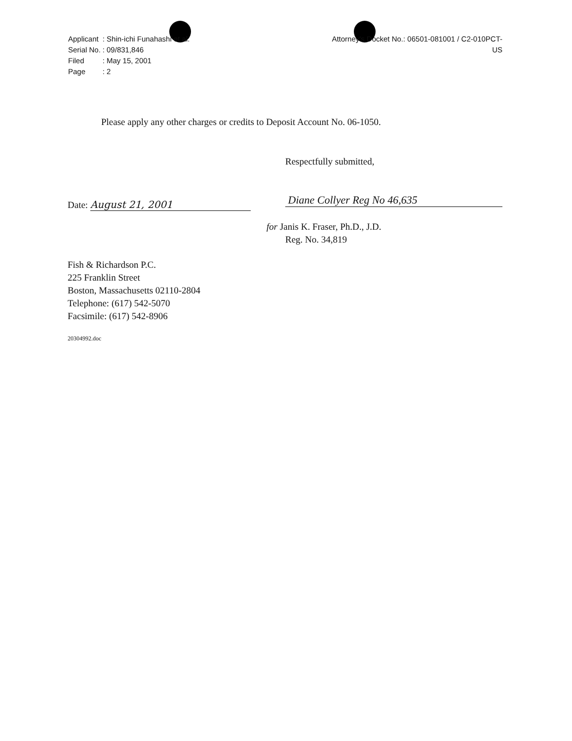| Applicant | : | Shin-ichi Funahashi et al: |
| Serial No. | : | 09/831,846 |
| Filed | : | May 15, 2001 |
| Page | : | 2 |
Attorney's Docket No.: 06501-081001 / C2-010PCT-
US
Please apply any other charges or credits to Deposit Account No. 06-1050.
Respectfully submitted,
Date: August 21, 2001 Diane Collyer Reg No 46,635
for Janis K. Fraser, Ph.D., J.D.
Reg. No. 34,819
Fish & Richardson P.C.
225 Franklin Street
Boston, Massachusetts 02110-2804
Telephone: (617) 542-5070
Facsimile: (617) 542-8906
20304992.doc